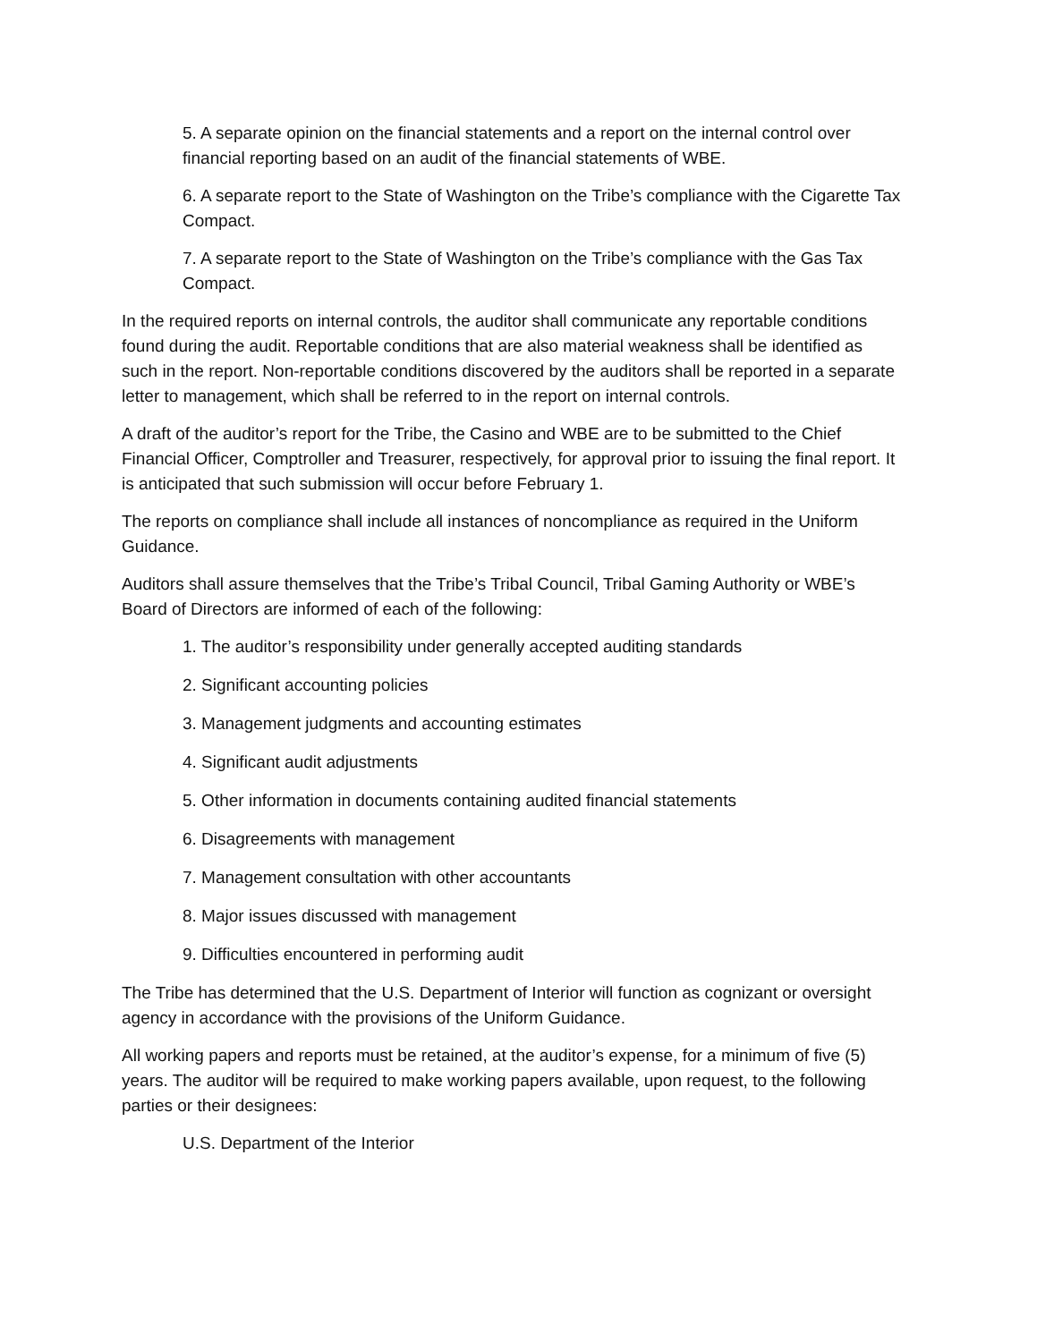5. A separate opinion on the financial statements and a report on the internal control over financial reporting based on an audit of the financial statements of WBE.
6. A separate report to the State of Washington on the Tribe’s compliance with the Cigarette Tax Compact.
7. A separate report to the State of Washington on the Tribe’s compliance with the Gas Tax Compact.
In the required reports on internal controls, the auditor shall communicate any reportable conditions found during the audit. Reportable conditions that are also material weakness shall be identified as such in the report. Non-reportable conditions discovered by the auditors shall be reported in a separate letter to management, which shall be referred to in the report on internal controls.
A draft of the auditor’s report for the Tribe, the Casino and WBE are to be submitted to the Chief Financial Officer, Comptroller and Treasurer, respectively, for approval prior to issuing the final report. It is anticipated that such submission will occur before February 1.
The reports on compliance shall include all instances of noncompliance as required in the Uniform Guidance.
Auditors shall assure themselves that the Tribe’s Tribal Council, Tribal Gaming Authority or WBE’s Board of Directors are informed of each of the following:
1. The auditor’s responsibility under generally accepted auditing standards
2. Significant accounting policies
3. Management judgments and accounting estimates
4. Significant audit adjustments
5. Other information in documents containing audited financial statements
6. Disagreements with management
7. Management consultation with other accountants
8. Major issues discussed with management
9. Difficulties encountered in performing audit
The Tribe has determined that the U.S. Department of Interior will function as cognizant or oversight agency in accordance with the provisions of the Uniform Guidance.
All working papers and reports must be retained, at the auditor’s expense, for a minimum of five (5) years. The auditor will be required to make working papers available, upon request, to the following parties or their designees:
U.S. Department of the Interior